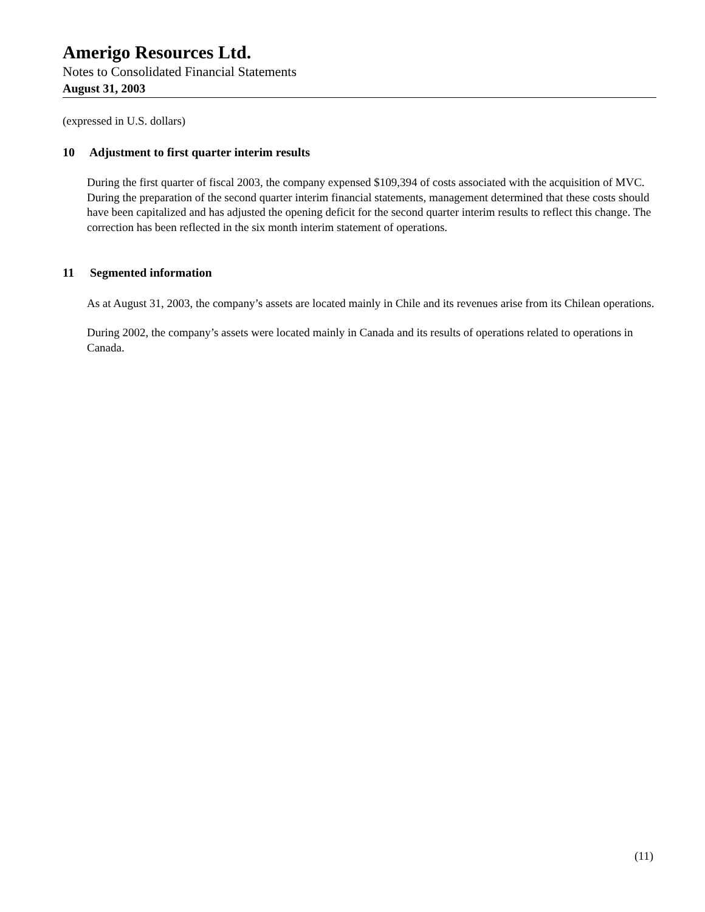Amerigo Resources Ltd.
Notes to Consolidated Financial Statements
August 31, 2003
(expressed in U.S. dollars)
10 Adjustment to first quarter interim results
During the first quarter of fiscal 2003, the company expensed $109,394 of costs associated with the acquisition of MVC. During the preparation of the second quarter interim financial statements, management determined that these costs should have been capitalized and has adjusted the opening deficit for the second quarter interim results to reflect this change. The correction has been reflected in the six month interim statement of operations.
11 Segmented information
As at August 31, 2003, the company’s assets are located mainly in Chile and its revenues arise from its Chilean operations.
During 2002, the company’s assets were located mainly in Canada and its results of operations related to operations in Canada.
(11)